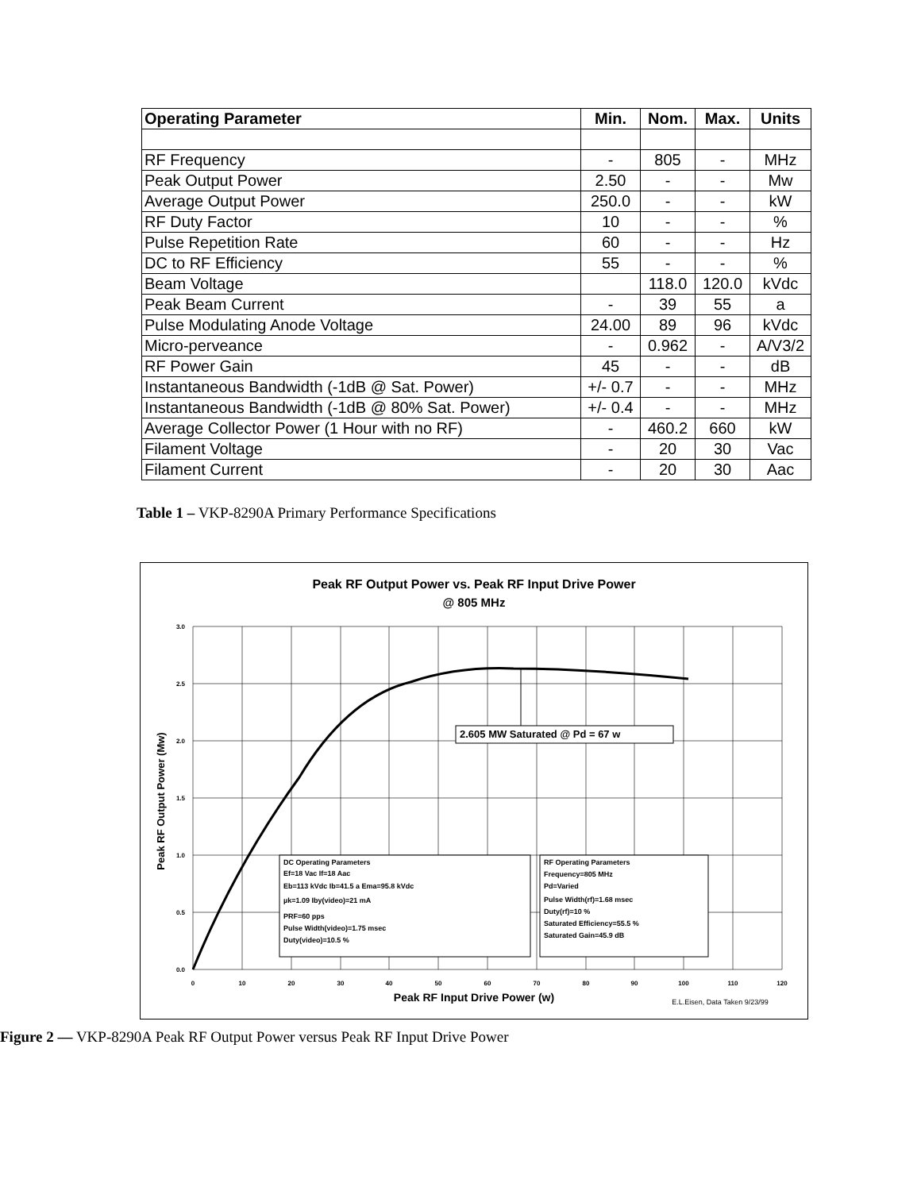| Operating Parameter | Min. | Nom. | Max. | Units |
| --- | --- | --- | --- | --- |
| RF Frequency | - | 805 | - | MHz |
| Peak Output Power | 2.50 | - | - | Mw |
| Average Output Power | 250.0 | - | - | kW |
| RF Duty Factor | 10 | - | - | % |
| Pulse Repetition Rate | 60 | - | - | Hz |
| DC to RF Efficiency | 55 | - | - | % |
| Beam Voltage | | 118.0 | 120.0 | kVdc |
| Peak Beam Current | - | 39 | 55 | a |
| Pulse Modulating Anode Voltage | 24.00 | 89 | 96 | kVdc |
| Micro-perveance | - | 0.962 | - | A/V3/2 |
| RF Power Gain | 45 | - | - | dB |
| Instantaneous Bandwidth (-1dB @ Sat. Power) | +/- 0.7 | - | - | MHz |
| Instantaneous Bandwidth (-1dB @ 80% Sat. Power) | +/- 0.4 | - | - | MHz |
| Average Collector Power (1 Hour with no RF) | - | 460.2 | 660 | kW |
| Filament Voltage | - | 20 | 30 | Vac |
| Filament Current | - | 20 | 30 | Aac |
Table 1 – VKP-8290A Primary Performance Specifications
Peak RF Output Power vs. Peak RF Input Drive Power
@ 805 MHz
3.0
2.5
2.0
1.5
1.0
0.5
0.0
0
10
20
30
40
50
60
70
80
90
100
110
120
Peak RF Input Drive Power (w)
E.L.Eisen, Data Taken 9/23/99
Peak RF Output Power (Mw)
2.605 MW Saturated @ Pd = 67 w
DC Operating Parameters
Ef=18 Vac If=18 Aac
Eb=113 kVdc Ib=41.5 a Ema=95.8 kVdc
µk=1.09 Iby(video)=21 mA
PRF=60 pps
Pulse Width(video)=1.75 msec
Duty(video)=10.5 %
RF Operating Parameters
Frequency=805 MHz
Pd=Varied
Pulse Width(rf)=1.68 msec
Duty(rf)=10 %
Saturated Efficiency=55.5 %
Saturated Gain=45.9 dB
Figure 2 — VKP-8290A Peak RF Output Power versus Peak RF Input Drive Power